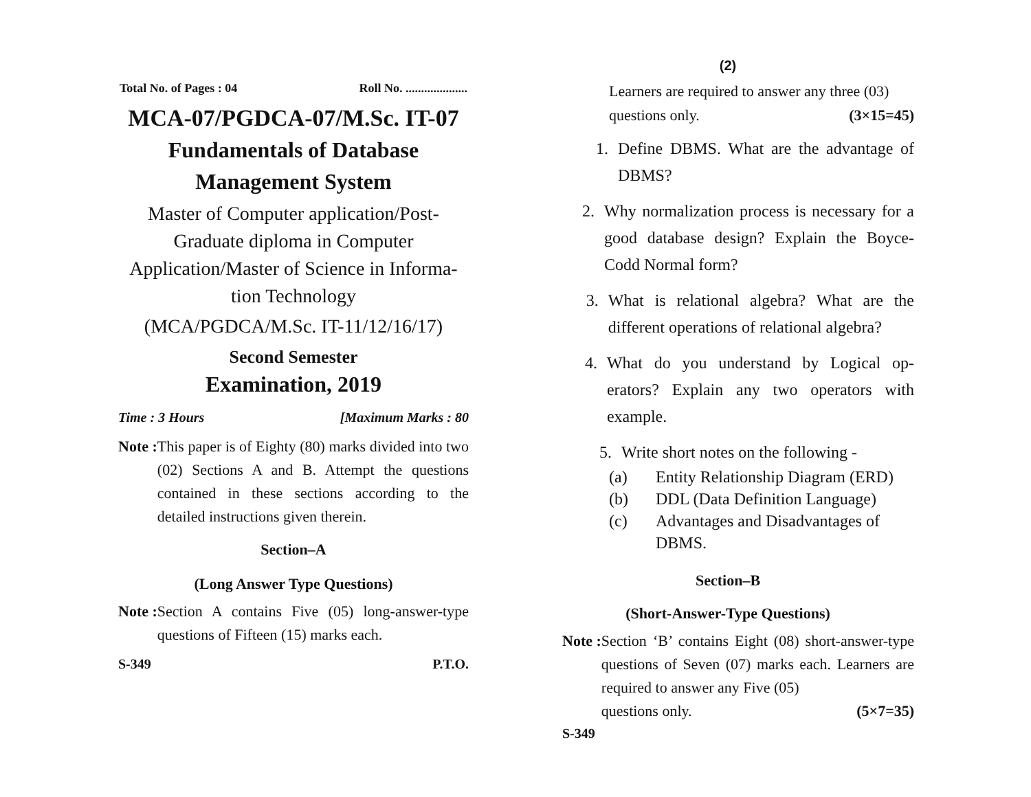Total No. of Pages : 04 Roll No. ....................
MCA-07/PGDCA-07/M.Sc. IT-07
Fundamentals of Database
Management System
Master of Computer application/Post-
Graduate diploma in Computer
Application/Master of Science in Informa-
tion Technology
(MCA/PGDCA/M.Sc. IT-11/12/16/17)
Second Semester
Examination, 2019
Time : 3 Hours [Maximum Marks : 80
Note : This paper is of Eighty (80) marks divided into two (02) Sections A and B. Attempt the questions contained in these sections according to the detailed instructions given therein.
Section–A
(Long Answer Type Questions)
Note : Section A contains Five (05) long-answer-type questions of Fifteen (15) marks each.
S-349 P.T.O.
(2)
Learners are required to answer any three (03)
questions only. (3×15=45)
1. Define DBMS. What are the advantage of DBMS?
2. Why normalization process is necessary for a good database design? Explain the Boyce-Codd Normal form?
3. What is relational algebra? What are the different operations of relational algebra?
4. What do you understand by Logical op-erators? Explain any two operators with example.
5. Write short notes on the following -
(a) Entity Relationship Diagram (ERD)
(b) DDL (Data Definition Language)
(c) Advantages and Disadvantages of
DBMS.
Section–B
(Short-Answer-Type Questions)
Note : Section ‘B’ contains Eight (08) short-answer-type questions of Seven (07) marks each. Learners are required to answer any Five (05)
questions only. (5×7=35)
S-349